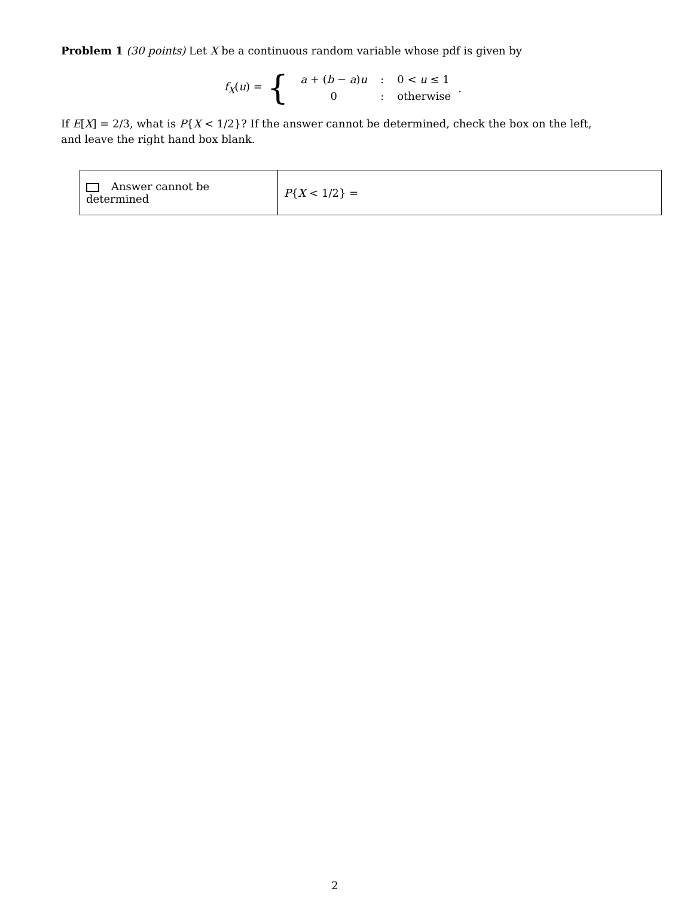Problem 1 (30 points) Let X be a continuous random variable whose pdf is given by
f<sub>X</sub>(u) = {
| a + ( b − a ) u | : | 0 < u ≤ 1 |
| 0 | : | otherwise |
.
If E[X] = 2/3, what is P{X < 1/2}? If the answer cannot be determined, check the box on the left, and leave the right hand box blank.
| Answer cannot be determined | P { X < 1/2} = |
2